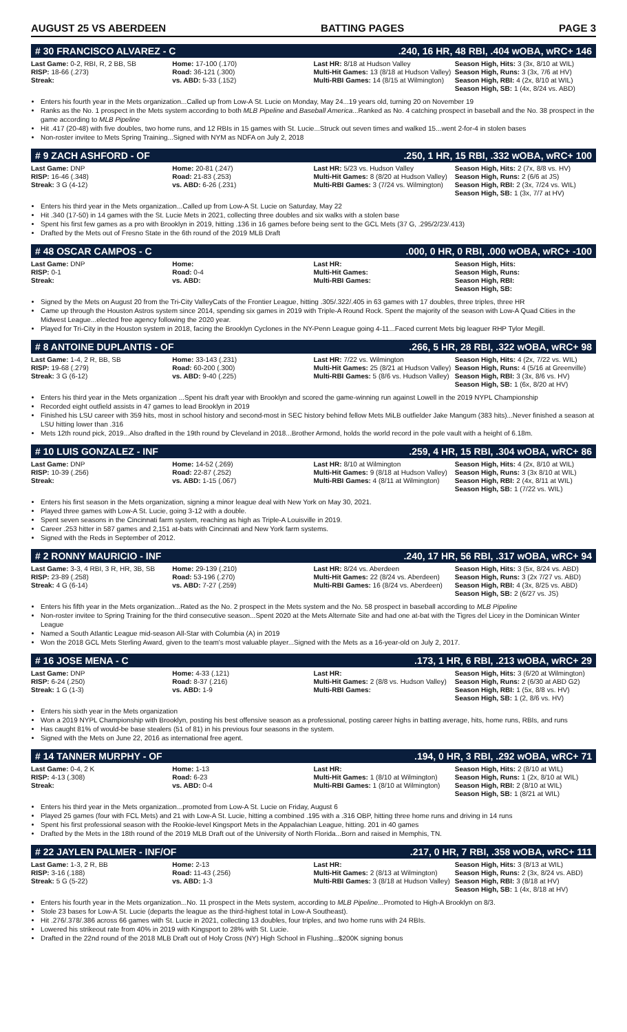AUGUST 25 VS ABERDEEN BATTING PAGES PAGE 3
# 30 FRANCISCO ALVAREZ - C.240, 16 HR, 48 RBI, .404 wOBA, wRC+ 146
| Last Game: 0-2, RBI, R, 2 BB, SB RISP: 18-66 (.273) Streak: | Home: 17-100 (.170) Road: 36-121 (.300) vs. ABD: 5-33 (.152) | Last HR: 8/18 at Hudson Valley Multi-Hit Games: 13 (8/18 at Hudson Valley) Multi-RBI Games: 14 (8/15 at Wilmington) | Season High, Hits: 3 (3x, 8/10 at WIL) Season High, Runs: 3 (3x, 7/6 at HV) Season High, RBI: 4 (2x, 8/10 at WIL) Season High, SB: 1 (4x, 8/24 vs. ABD) |
Enters his fourth year in the Mets organization...Called up from Low-A St. Lucie on Monday, May 24...19 years old, turning 20 on November 19
Ranks as the No. 1 prospect in the Mets system according to both MLB Pipeline and Baseball America...Ranked as No. 4 catching prospect in baseball and the No. 38 prospect in the game according to MLB Pipeline
Hit .417 (20-48) with five doubles, two home runs, and 12 RBIs in 15 games with St. Lucie...Struck out seven times and walked 15...went 2-for-4 in stolen bases
Non-roster invitee to Mets Spring Training...Signed with NYM as NDFA on July 2, 2018
# 9 ZACH ASHFORD - OF.250, 1 HR, 15 RBI, .332 wOBA, wRC+ 100
| Last Game: DNP RISP: 16-46 (.348) Streak: 3 G (4-12) | Home: 20-81 (.247) Road: 21-83 (.253) vs. ABD: 6-26 (.231) | Last HR: 5/23 vs. Hudson Valley Multi-Hit Games: 8 (8/20 at Hudson Valley) Multi-RBI Games: 3 (7/24 vs. Wilmington) | Season High, Hits: 2 (7x, 8/8 vs. HV) Season High, Runs: 2 (6/6 at JS) Season High, RBI: 2 (3x, 7/24 vs. WIL) Season High, SB: 1 (3x, 7/7 at HV) |
Enters his third year in the Mets organization...Called up from Low-A St. Lucie on Saturday, May 22
Hit .340 (17-50) in 14 games with the St. Lucie Mets in 2021, collecting three doubles and six walks with a stolen base
Spent his first few games as a pro with Brooklyn in 2019, hitting .136 in 16 games before being sent to the GCL Mets (37 G, .295/2/23/.413)
Drafted by the Mets out of Fresno State in the 6th round of the 2019 MLB Draft
# 48 OSCAR CAMPOS - C.000, 0 HR, 0 RBI, .000 wOBA, wRC+ -100
| Last Game: DNP RISP: 0-1 Streak: | Home: Road: 0-4 vs. ABD: | Last HR: Multi-Hit Games: Multi-RBI Games: | Season High, Hits: Season High, Runs: Season High, RBI: Season High, SB: |
Signed by the Mets on August 20 from the Tri-City ValleyCats of the Frontier League, hitting .305/.322/.405 in 63 games with 17 doubles, three triples, three HR
Came up through the Houston Astros system since 2014, spending six games in 2019 with Triple-A Round Rock. Spent the majority of the season with Low-A Quad Cities in the Midwest League...elected free agency following the 2020 year.
Played for Tri-City in the Houston system in 2018, facing the Brooklyn Cyclones in the NY-Penn League going 4-11...Faced current Mets big leaguer RHP Tylor Megill.
# 8 ANTOINE DUPLANTIS - OF.266, 5 HR, 28 RBI, .322 wOBA, wRC+ 98
| Last Game: 1-4, 2 R, BB, SB RISP: 19-68 (.279) Streak: 3 G (6-12) | Home: 33-143 (.231) Road: 60-200 (.300) vs. ABD: 9-40 (.225) | Last HR: 7/22 vs. Wilmington Multi-Hit Games: 25 (8/21 at Hudson Valley) Multi-RBI Games: 5 (8/6 vs. Hudson Valley) | Season High, Hits: 4 (2x, 7/22 vs. WIL) Season High, Runs: 4 (5/16 at Greenville) Season High, RBI: 3 (3x, 8/6 vs. HV) Season High, SB: 1 (6x, 8/20 at HV) |
Enters his third year in the Mets organization ...Spent his draft year with Brooklyn and scored the game-winning run against Lowell in the 2019 NYPL Championship
Recorded eight outfield assists in 47 games to lead Brooklyn in 2019
Finished his LSU career with 359 hits, most in school history and second-most in SEC history behind fellow Mets MiLB outfielder Jake Mangum (383 hits)...Never finished a season at LSU hitting lower than .316
Mets 12th round pick, 2019...Also drafted in the 19th round by Cleveland in 2018...Brother Armond, holds the world record in the pole vault with a height of 6.18m.
# 10 LUIS GONZALEZ - INF.259, 4 HR, 15 RBI, .304 wOBA, wRC+ 86
| Last Game: DNP RISP: 10-39 (.256) Streak: | Home: 14-52 (.269) Road: 22-87 (.252) vs. ABD: 1-15 (.067) | Last HR: 8/10 at Wilmington Multi-Hit Games: 9 (8/18 at Hudson Valley) Multi-RBI Games: 4 (8/11 at Wilmington) | Season High, Hits: 4 (2x, 8/10 at WIL) Season High, Runs: 3 (3x 8/10 at WIL) Season High, RBI: 2 (4x, 8/11 at WIL) Season High, SB: 1 (7/22 vs. WIL) |
Enters his first season in the Mets organization, signing a minor league deal with New York on May 30, 2021.
Played three games with Low-A St. Lucie, going 3-12 with a double.
Spent seven seasons in the Cincinnati farm system, reaching as high as Triple-A Louisville in 2019.
Career .253 hitter in 587 games and 2,151 at-bats with Cincinnati and New York farm systems.
Signed with the Reds in September of 2012.
# 2 RONNY MAURICIO - INF.240, 17 HR, 56 RBI, .317 wOBA, wRC+ 94
| Last Game: 3-3, 4 RBI, 3 R, HR, 3B, SB RISP: 23-89 (.258) Streak: 4 G (6-14) | Home: 29-139 (.210) Road: 53-196 (.270) vs. ABD: 7-27 (.259) | Last HR: 8/24 vs. Aberdeen Multi-Hit Games: 22 (8/24 vs. Aberdeen) Multi-RBI Games: 16 (8/24 vs. Aberdeen) | Season High, Hits: 3 (5x, 8/24 vs. ABD) Season High, Runs: 3 (2x 7/27 vs. ABD) Season High, RBI: 4 (3x, 8/25 vs. ABD) Season High, SB: 2 (6/27 vs. JS) |
Enters his fifth year in the Mets organization...Rated as the No. 2 prospect in the Mets system and the No. 58 prospect in baseball according to MLB Pipeline
Non-roster invitee to Spring Training for the third consecutive season...Spent 2020 at the Mets Alternate Site and had one at-bat with the Tigres del Licey in the Dominican Winter League
Named a South Atlantic League mid-season All-Star with Columbia (A) in 2019
Won the 2018 GCL Mets Sterling Award, given to the team's most valuable player...Signed with the Mets as a 16-year-old on July 2, 2017.
# 16 JOSE MENA - C.173, 1 HR, 6 RBI, .213 wOBA, wRC+ 29
| Last Game: DNP RISP: 6-24 (.250) Streak: 1 G (1-3) | Home: 4-33 (.121) Road: 8-37 (.216) vs. ABD: 1-9 | Last HR: Multi-Hit Games: 2 (8/8 vs. Hudson Valley) Multi-RBI Games: | Season High, Hits: 3 (6/20 at Wilmington) Season High, Runs: 2 (6/30 at ABD G2) Season High, RBI: 1 (5x, 8/8 vs. HV) Season High, SB: 1 (2, 8/6 vs. HV) |
Enters his sixth year in the Mets organization
Won a 2019 NYPL Championship with Brooklyn, posting his best offensive season as a professional, posting career highs in batting average, hits, home runs, RBIs, and runs
Has caught 81% of would-be base stealers (51 of 81) in his previous four seasons in the system.
Signed with the Mets on June 22, 2016 as international free agent.
# 14 TANNER MURPHY - OF.194, 0 HR, 3 RBI, .292 wOBA, wRC+ 71
| Last Game: 0-4, 2 K RISP: 4-13 (.308) Streak: | Home: 1-13 Road: 6-23 vs. ABD: 0-4 | Last HR: Multi-Hit Games: 1 (8/10 at Wilmington) Multi-RBI Games: 1 (8/10 at Wilmington) | Season High, Hits: 2 (8/10 at WIL) Season High, Runs: 1 (2x, 8/10 at WIL) Season High, RBI: 2 (8/10 at WIL) Season High, SB: 1 (8/21 at WIL) |
Enters his third year in the Mets organization...promoted from Low-A St. Lucie on Friday, August 6
Played 25 games (four with FCL Mets) and 21 with Low-A St. Lucie, hitting a combined .195 with a .316 OBP, hitting three home runs and driving in 14 runs
Spent his first professional season with the Rookie-level Kingsport Mets in the Appalachian League, hitting. 201 in 40 games
Drafted by the Mets in the 18th round of the 2019 MLB Draft out of the University of North Florida...Born and raised in Memphis, TN.
# 22 JAYLEN PALMER - INF/OF.217, 0 HR, 7 RBI, .358 wOBA, wRC+ 111
| Last Game: 1-3, 2 R, BB RISP: 3-16 (.188) Streak: 5 G (5-22) | Home: 2-13 Road: 11-43 (.256) vs. ABD: 1-3 | Last HR: Multi-Hit Games: 2 (8/13 at Wilmington) Multi-RBI Games: 3 (8/18 at Hudson Valley) | Season High, Hits: 3 (8/13 at WIL) Season High, Runs: 2 (3x, 8/24 vs. ABD) Season High, RBI: 3 (8/18 at HV) Season High, SB: 1 (4x, 8/18 at HV) |
Enters his fourth year in the Mets organization...No. 11 prospect in the Mets system, according to MLB Pipeline...Promoted to High-A Brooklyn on 8/3.
Stole 23 bases for Low-A St. Lucie (departs the league as the third-highest total in Low-A Southeast).
Hit .276/.378/.386 across 66 games with St. Lucie in 2021, collecting 13 doubles, four triples, and two home runs with 24 RBIs.
Lowered his strikeout rate from 40% in 2019 with Kingsport to 28% with St. Lucie.
Drafted in the 22nd round of the 2018 MLB Draft out of Holy Cross (NY) High School in Flushing...$200K signing bonus